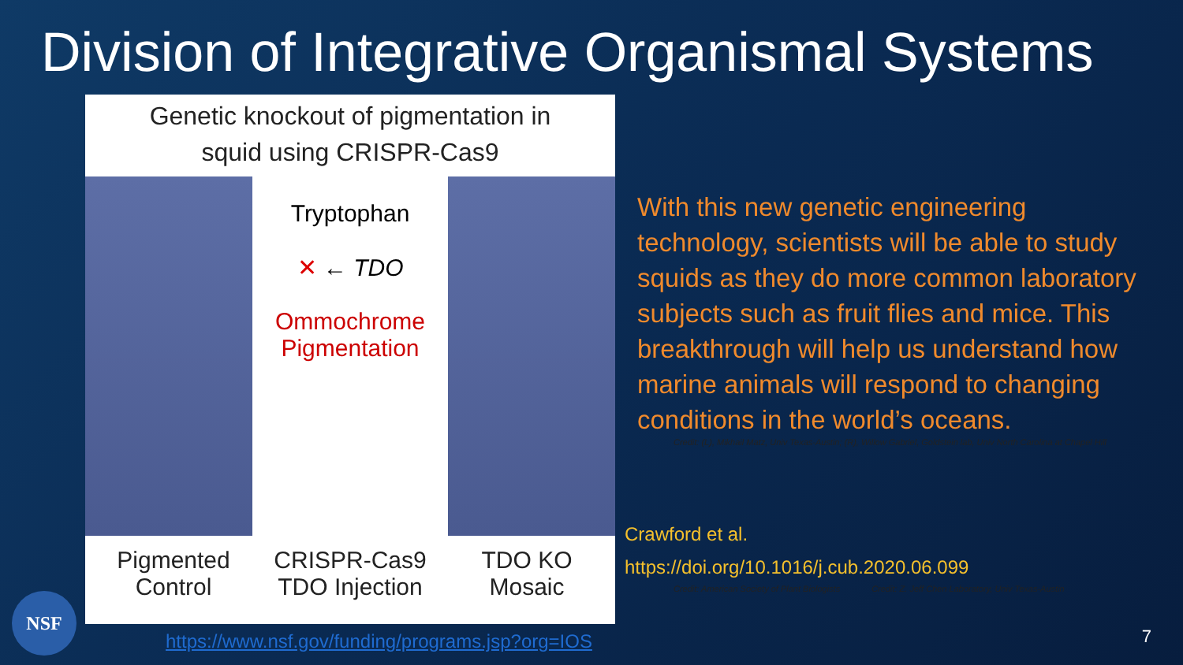Division of Integrative Organismal Systems
Genetic knockout of pigmentation in
squid using CRISPR-Cas9
Tryptophan
✕ ← TDO
Ommochrome
Pigmentation
Pigmented
Control
CRISPR-Cas9
TDO Injection
TDO KO
Mosaic
With this new genetic engineering technology, scientists will be able to study squids as they do more common laboratory subjects such as fruit flies and mice. This breakthrough will help us understand how marine animals will respond to changing conditions in the world’s oceans.
Credit: (L), Mikhail Matz, Univ Texas-Austin; (R), Willow Gabriel, Goldstein lab, Univ North Carolina at Chapel Hill
Crawford et al.
https://doi.org/10.1016/j.cub.2020.06.099
Credit: American Society of Plant Biologists Credit: Z. Jeff Chen Laboratory, Univ Texas-Austin
NSF
https://www.nsf.gov/funding/programs.jsp?org=IOS
7